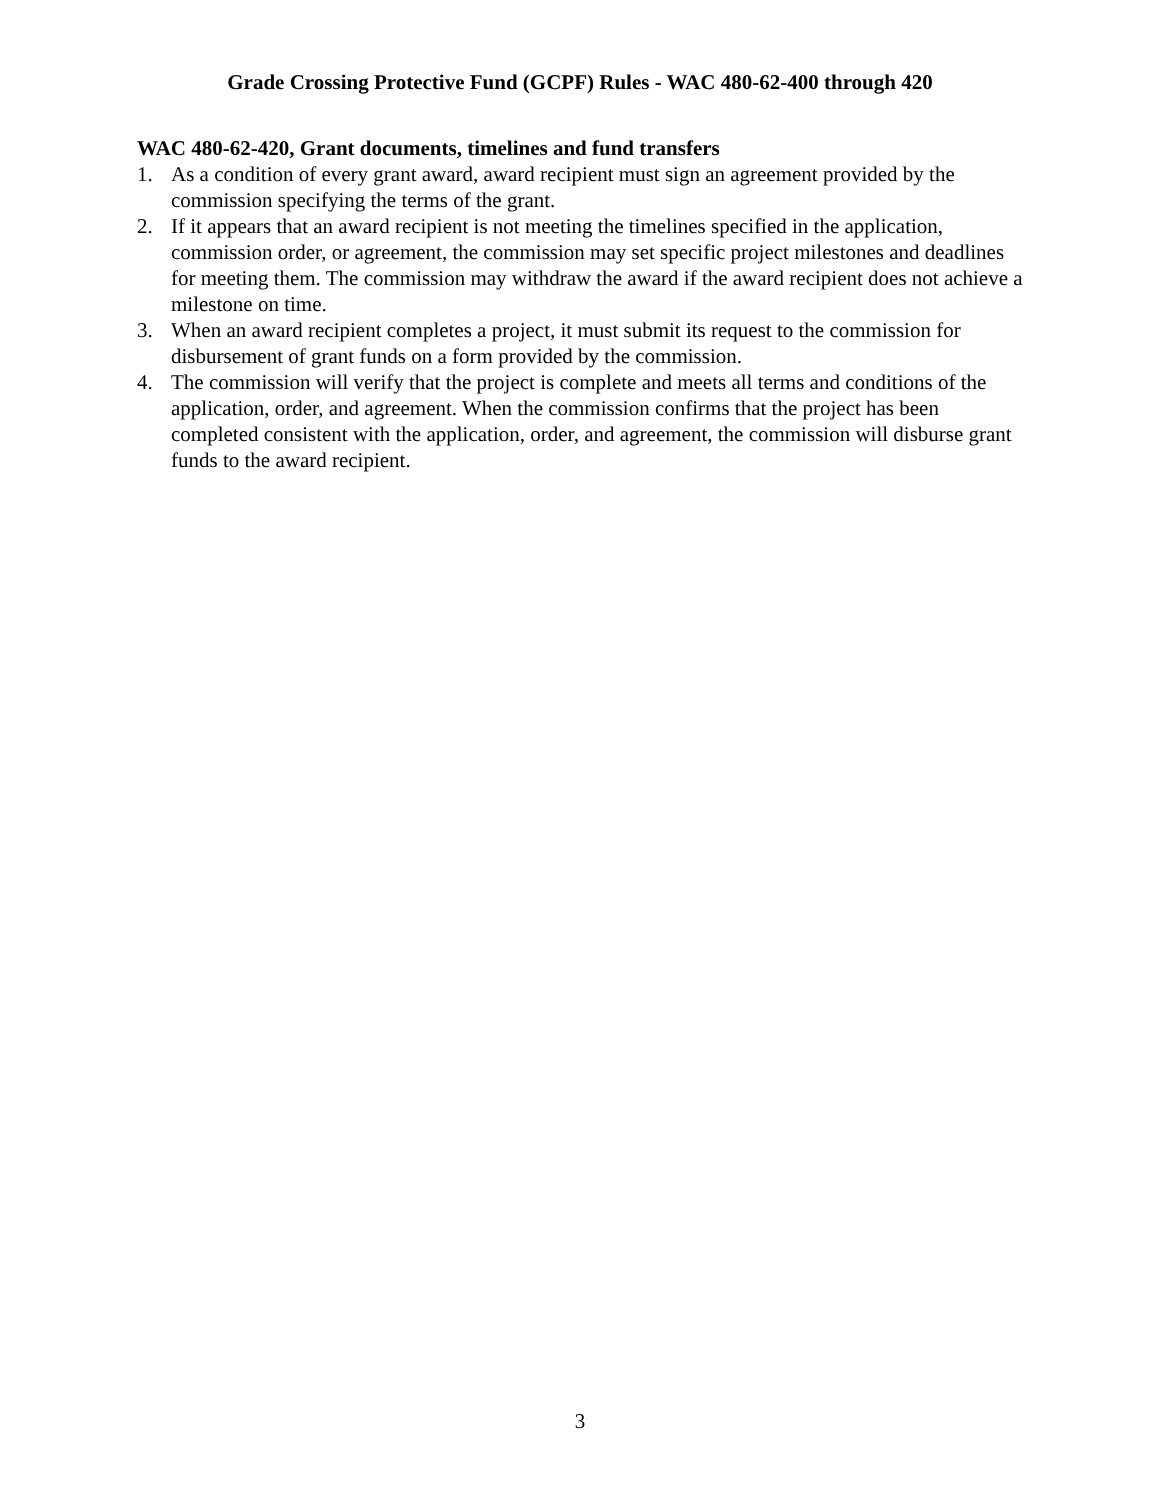Grade Crossing Protective Fund (GCPF) Rules - WAC 480-62-400 through 420
WAC 480-62-420, Grant documents, timelines and fund transfers
1. As a condition of every grant award, award recipient must sign an agreement provided by the commission specifying the terms of the grant.
2. If it appears that an award recipient is not meeting the timelines specified in the application, commission order, or agreement, the commission may set specific project milestones and deadlines for meeting them. The commission may withdraw the award if the award recipient does not achieve a milestone on time.
3. When an award recipient completes a project, it must submit its request to the commission for disbursement of grant funds on a form provided by the commission.
4. The commission will verify that the project is complete and meets all terms and conditions of the application, order, and agreement. When the commission confirms that the project has been completed consistent with the application, order, and agreement, the commission will disburse grant funds to the award recipient.
3